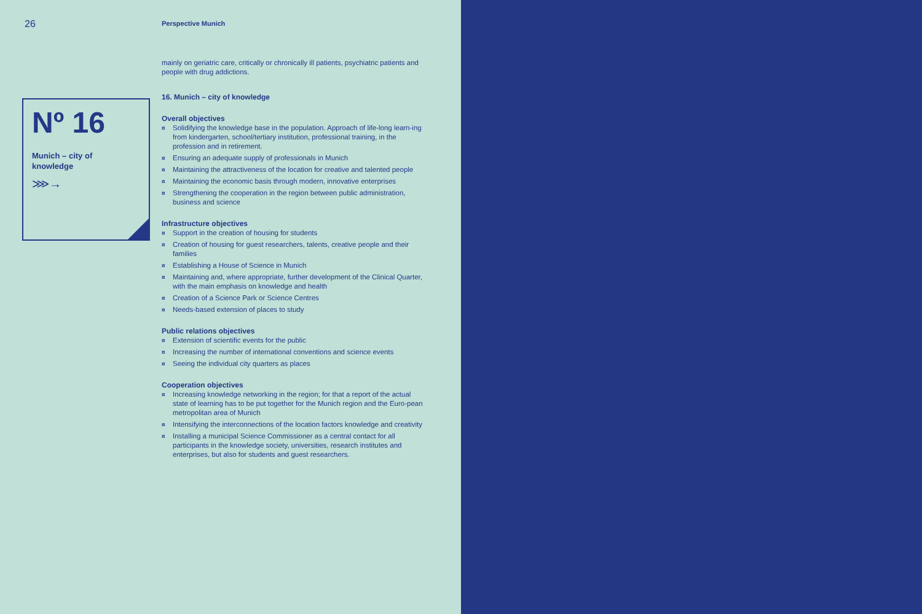26 Perspective Munich
Nº 16
Munich – city of
knowledge
⋙→
mainly on geriatric care, critically or chronically ill patients, psychiatric patients and people with drug addictions.
16. Munich – city of knowledge
Overall objectives
¤ Solidifying the knowledge base in the population. Approach of life-long learn-ing from kindergarten, school/tertiary institution, professional training, in the profession and in retirement.
¤ Ensuring an adequate supply of professionals in Munich
¤ Maintaining the attractiveness of the location for creative and talented people
¤ Maintaining the economic basis through modern, innovative enterprises
¤ Strengthening the cooperation in the region between public administration, business and science
Infrastructure objectives
¤ Support in the creation of housing for students
¤ Creation of housing for guest researchers, talents, creative people and their families
¤ Establishing a House of Science in Munich
¤ Maintaining and, where appropriate, further development of the Clinical Quarter, with the main emphasis on knowledge and health
¤ Creation of a Science Park or Science Centres
¤ Needs-based extension of places to study
Public relations objectives
¤ Extension of scientific events for the public
¤ Increasing the number of international conventions and science events
¤ Seeing the individual city quarters as places
Cooperation objectives
¤ Increasing knowledge networking in the region; for that a report of the actual state of learning has to be put together for the Munich region and the Euro-pean metropolitan area of Munich
¤ Intensifying the interconnections of the location factors knowledge and creativity
¤ Installing a municipal Science Commissioner as a central contact for all participants in the knowledge society, universities, research institutes and enterprises, but also for students and guest researchers.